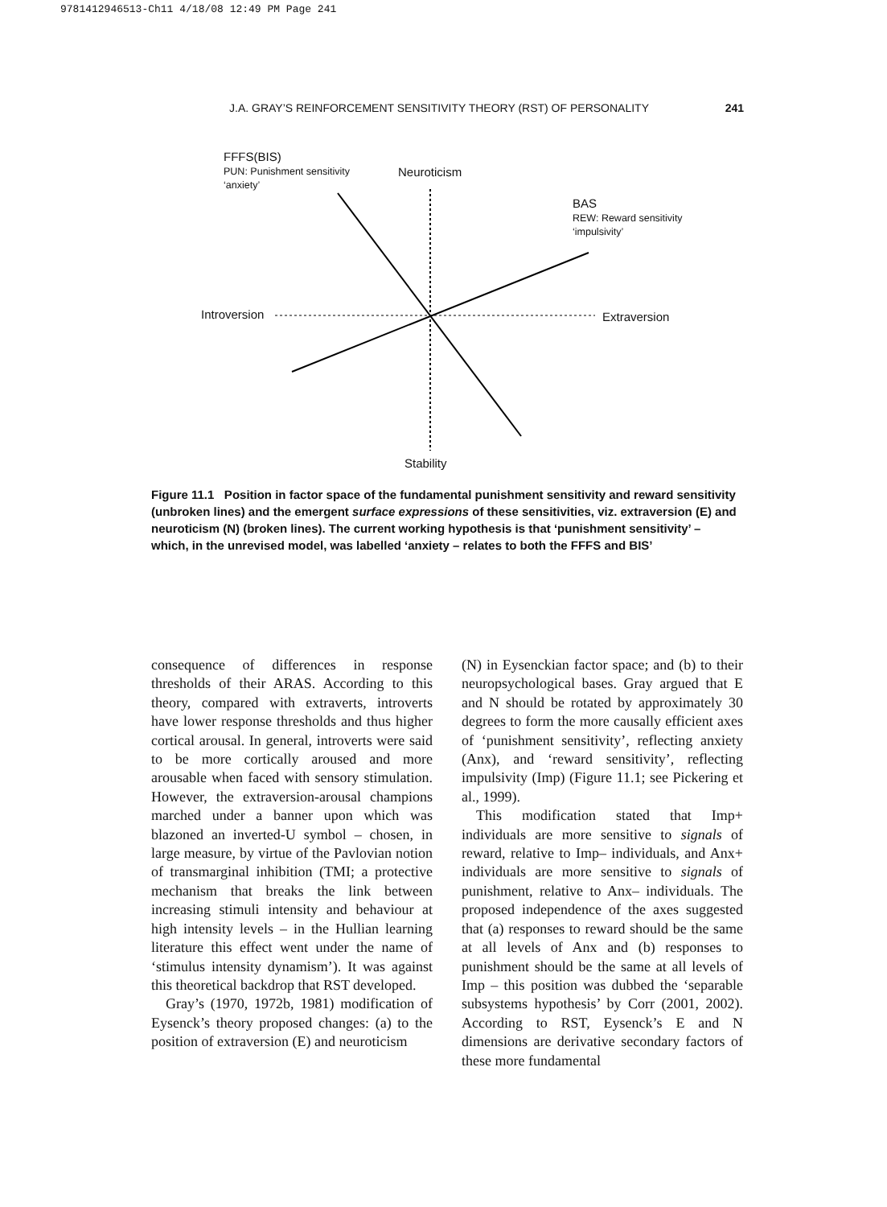9781412946513-Ch11 4/18/08 12:49 PM Page 241
J.A. GRAY’S REINFORCEMENT SENSITIVITY THEORY (RST) OF PERSONALITY 241
FFFS(BIS)
PUN: Punishment sensitivity
‘anxiety’
Neuroticism
BAS
REW: Reward sensitivity
‘impulsivity’
Introversion Extraversion
Stability
Figure 11.1 Position in factor space of the fundamental punishment sensitivity and reward sensitivity (unbroken lines) and the emergent surface expressions of these sensitivities, viz. extraversion (E) and neuroticism (N) (broken lines). The current working hypothesis is that ‘punishment sensitivity’ – which, in the unrevised model, was labelled ‘anxiety – relates to both the FFFS and BIS’
consequence of differences in response thresholds of their ARAS. According to this theory, compared with extraverts, introverts have lower response thresholds and thus higher cortical arousal. In general, introverts were said to be more cortically aroused and more arousable when faced with sensory stimulation. However, the extraversion-arousal champions marched under a banner upon which was blazoned an inverted-U symbol – chosen, in large measure, by virtue of the Pavlovian notion of transmarginal inhibition (TMI; a protective mechanism that breaks the link between increasing stimuli intensity and behaviour at high intensity levels – in the Hullian learning literature this effect went under the name of ‘stimulus intensity dynamism’). It was against this theoretical backdrop that RST developed.
Gray’s (1970, 1972b, 1981) modification of Eysenck’s theory proposed changes: (a) to the position of extraversion (E) and neuroticism
(N) in Eysenckian factor space; and (b) to their neuropsychological bases. Gray argued that E and N should be rotated by approximately 30 degrees to form the more causally efficient axes of ‘punishment sensitivity’, reflecting anxiety (Anx), and ‘reward sensitivity’, reflecting impulsivity (Imp) (Figure 11.1; see Pickering et al., 1999).
This modification stated that Imp+ individuals are more sensitive to signals of reward, relative to Imp– individuals, and Anx+ individuals are more sensitive to signals of punishment, relative to Anx– individuals. The proposed independence of the axes suggested that (a) responses to reward should be the same at all levels of Anx and (b) responses to punishment should be the same at all levels of Imp – this position was dubbed the ‘separable subsystems hypothesis’ by Corr (2001, 2002). According to RST, Eysenck’s E and N dimensions are derivative secondary factors of these more fundamental